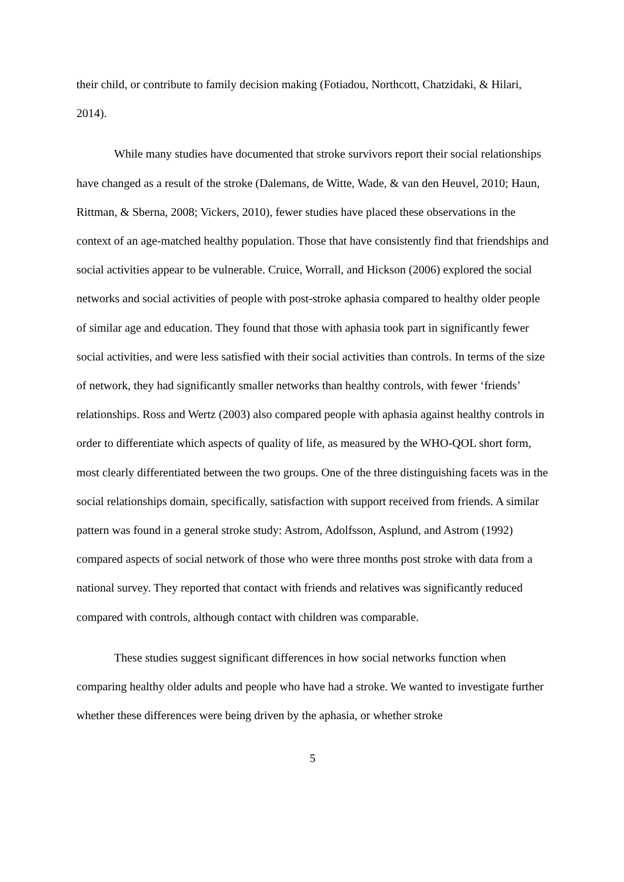their child, or contribute to family decision making (Fotiadou, Northcott, Chatzidaki, & Hilari, 2014).
While many studies have documented that stroke survivors report their social relationships have changed as a result of the stroke (Dalemans, de Witte, Wade, & van den Heuvel, 2010; Haun, Rittman, & Sberna, 2008; Vickers, 2010), fewer studies have placed these observations in the context of an age-matched healthy population. Those that have consistently find that friendships and social activities appear to be vulnerable. Cruice, Worrall, and Hickson (2006) explored the social networks and social activities of people with post-stroke aphasia compared to healthy older people of similar age and education. They found that those with aphasia took part in significantly fewer social activities, and were less satisfied with their social activities than controls. In terms of the size of network, they had significantly smaller networks than healthy controls, with fewer ‘friends’ relationships. Ross and Wertz (2003) also compared people with aphasia against healthy controls in order to differentiate which aspects of quality of life, as measured by the WHO-QOL short form, most clearly differentiated between the two groups. One of the three distinguishing facets was in the social relationships domain, specifically, satisfaction with support received from friends. A similar pattern was found in a general stroke study: Astrom, Adolfsson, Asplund, and Astrom (1992) compared aspects of social network of those who were three months post stroke with data from a national survey. They reported that contact with friends and relatives was significantly reduced compared with controls, although contact with children was comparable.
These studies suggest significant differences in how social networks function when comparing healthy older adults and people who have had a stroke. We wanted to investigate further whether these differences were being driven by the aphasia, or whether stroke
5